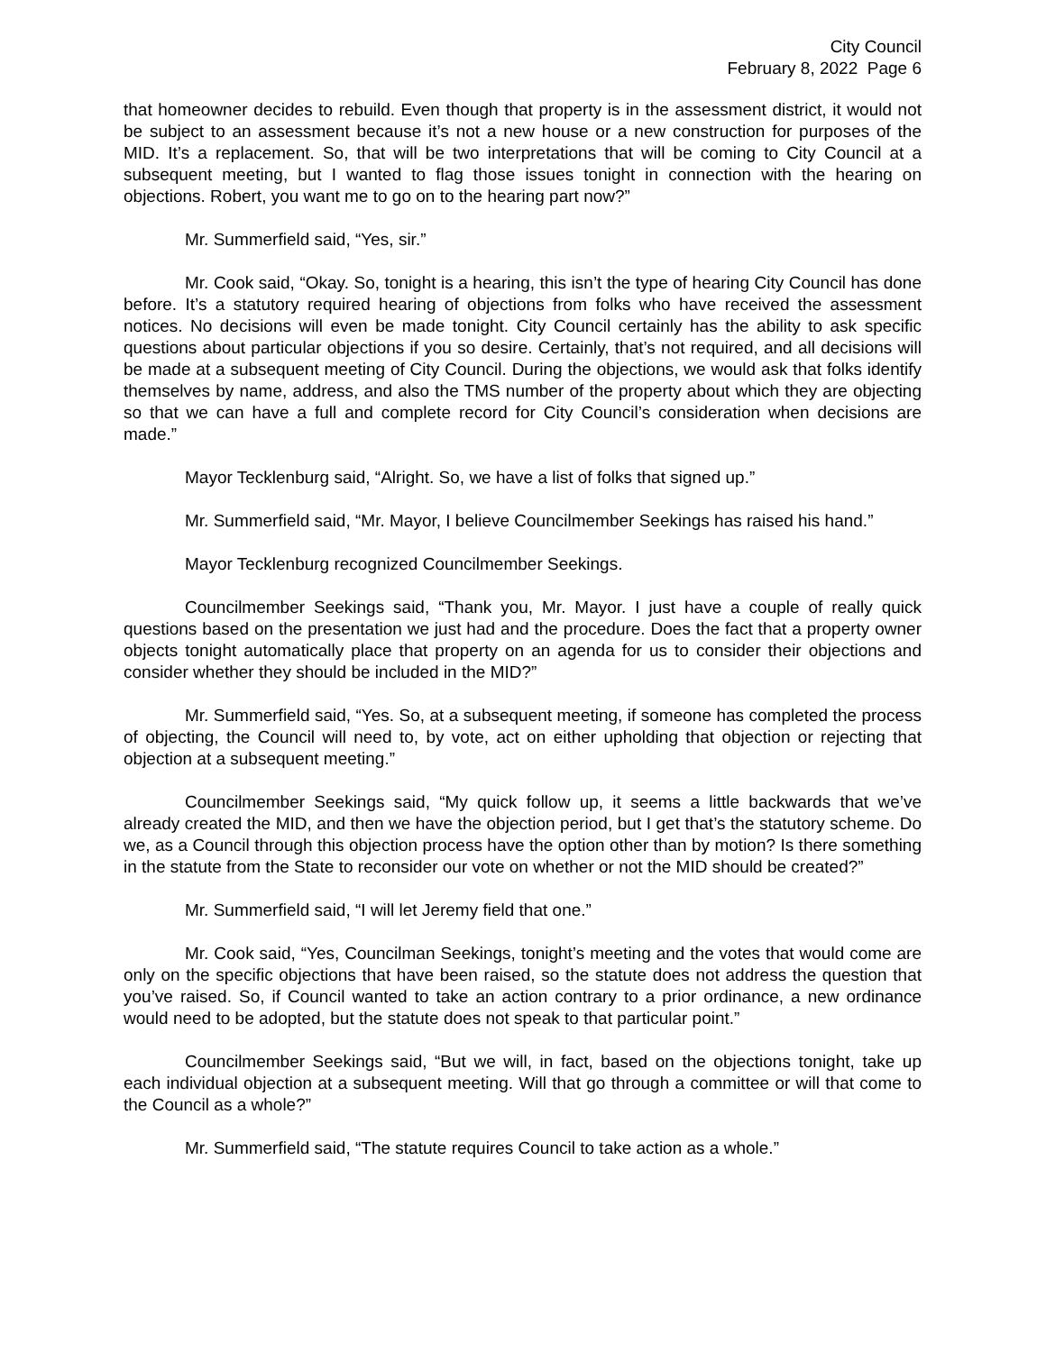City Council
February 8, 2022 Page 6
that homeowner decides to rebuild. Even though that property is in the assessment district, it would not be subject to an assessment because it’s not a new house or a new construction for purposes of the MID. It’s a replacement. So, that will be two interpretations that will be coming to City Council at a subsequent meeting, but I wanted to flag those issues tonight in connection with the hearing on objections. Robert, you want me to go on to the hearing part now?”
Mr. Summerfield said, “Yes, sir.”
Mr. Cook said, “Okay. So, tonight is a hearing, this isn’t the type of hearing City Council has done before. It’s a statutory required hearing of objections from folks who have received the assessment notices. No decisions will even be made tonight. City Council certainly has the ability to ask specific questions about particular objections if you so desire. Certainly, that’s not required, and all decisions will be made at a subsequent meeting of City Council. During the objections, we would ask that folks identify themselves by name, address, and also the TMS number of the property about which they are objecting so that we can have a full and complete record for City Council’s consideration when decisions are made.”
Mayor Tecklenburg said, “Alright. So, we have a list of folks that signed up.”
Mr. Summerfield said, “Mr. Mayor, I believe Councilmember Seekings has raised his hand.”
Mayor Tecklenburg recognized Councilmember Seekings.
Councilmember Seekings said, “Thank you, Mr. Mayor. I just have a couple of really quick questions based on the presentation we just had and the procedure. Does the fact that a property owner objects tonight automatically place that property on an agenda for us to consider their objections and consider whether they should be included in the MID?”
Mr. Summerfield said, “Yes. So, at a subsequent meeting, if someone has completed the process of objecting, the Council will need to, by vote, act on either upholding that objection or rejecting that objection at a subsequent meeting.”
Councilmember Seekings said, “My quick follow up, it seems a little backwards that we’ve already created the MID, and then we have the objection period, but I get that’s the statutory scheme. Do we, as a Council through this objection process have the option other than by motion? Is there something in the statute from the State to reconsider our vote on whether or not the MID should be created?”
Mr. Summerfield said, “I will let Jeremy field that one.”
Mr. Cook said, “Yes, Councilman Seekings, tonight’s meeting and the votes that would come are only on the specific objections that have been raised, so the statute does not address the question that you’ve raised. So, if Council wanted to take an action contrary to a prior ordinance, a new ordinance would need to be adopted, but the statute does not speak to that particular point.”
Councilmember Seekings said, “But we will, in fact, based on the objections tonight, take up each individual objection at a subsequent meeting. Will that go through a committee or will that come to the Council as a whole?”
Mr. Summerfield said, “The statute requires Council to take action as a whole.”